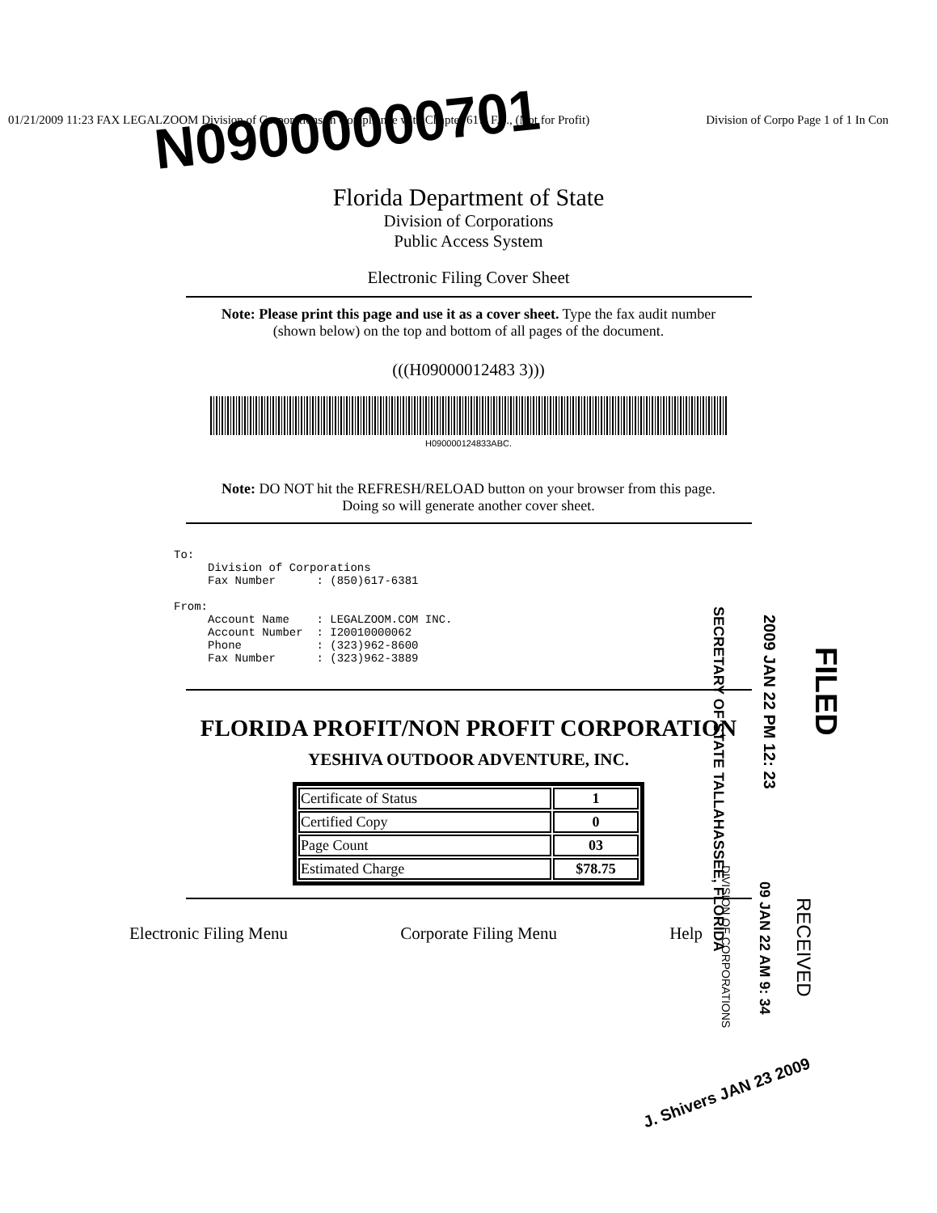N09000000701
01/21/2009 11:23 FAX LEGALZOOM Division of Corporations In Compliance with Chapter 617, F.S., (Not for Profit) Division of Corpo Page 1 of 1 In Con
Florida Department of State
Division of Corporations
Public Access System
Electronic Filing Cover Sheet
Note: Please print this page and use it as a cover sheet. Type the fax audit number (shown below) on the top and bottom of all pages of the document.
(((H09000012483 3)))
H090000124833ABC.
Note: DO NOT hit the REFRESH/RELOAD button on your browser from this page. Doing so will generate another cover sheet.
To:
     Division of Corporations
     Fax Number      : (850)617-6381

From:
     Account Name    : LEGALZOOM.COM INC.
     Account Number  : I20010000062
     Phone           : (323)962-8600
     Fax Number      : (323)962-3889
FLORIDA PROFIT/NON PROFIT CORPORATION
YESHIVA OUTDOOR ADVENTURE, INC.
| Certificate of Status | 1 |
| Certified Copy | 0 |
| Page Count | 03 |
| Estimated Charge | $78.75 |
Electronic Filing Menu Corporate Filing Menu Help
FILED
2009 JAN 22 PM 12: 23
SECRETARY OF STATE TALLAHASSEE, FLORIDA
RECEIVED
09 JAN 22 AM 9: 34
DIVISION OF CORPORATIONS
J. Shivers JAN 23 2009